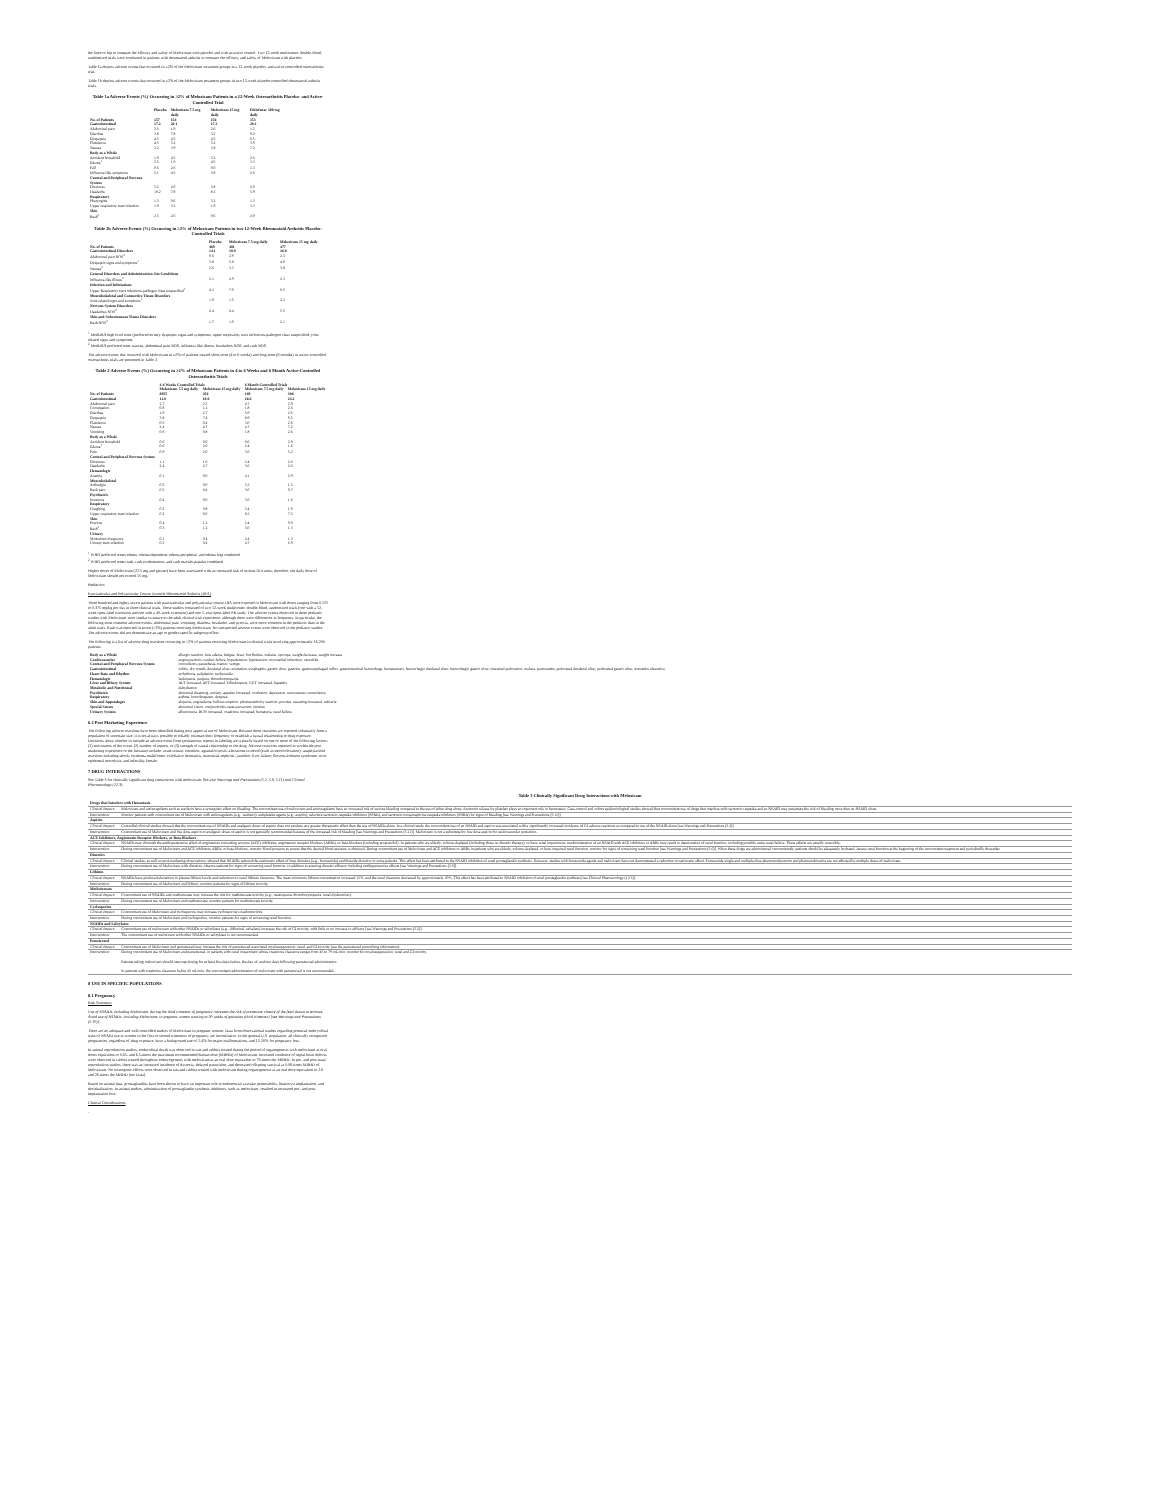the knee or hip to compare the efficacy and safety of Meloxicam with placebo and with an active control. Two 12-week multicenter, double-blind, randomized trials were conducted in patients with rheumatoid arthritis to compare the efficacy and safety of Meloxicam with placebo.
Table 1a depicts adverse events that occurred in ≥2% of the Meloxicam treatment groups in a 12-week placebo- and active-controlled osteoarthritis trial.
Table 1b depicts adverse events that occurred in ≥2% of the Meloxicam treatment groups in two 12-week placebo-controlled rheumatoid arthritis trials.
Table 1a Adverse Events (%) Occurring in ≥2% of Meloxicam Patients in a 12-Week Osteoarthritis Placebo- and Active-Controlled Trial
| | Placebo | Meloxicam 7.5 mg daily | Meloxicam 15 mg daily | Diclofenac 100 mg daily |
| --- | --- | --- | --- | --- |
| No. of Patients | 157 | 154 | 156 | 153 |
| Gastrointestinal | 17.2 | 20.1 | 17.3 | 28.1 |
| Abdominal pain | 2.5 | 1.9 | 2.6 | 1.3 |
| Diarrhea | 3.8 | 7.8 | 3.2 | 9.2 |
| Dyspepsia | 4.5 | 4.5 | 4.5 | 6.5 |
| Flatulence | 4.5 | 3.2 | 3.2 | 3.9 |
| Nausea | 3.2 | 3.9 | 3.8 | 7.2 |
| Body as a Whole | | | | |
| Accident household | 1.9 | 4.5 | 3.2 | 2.6 |
| Edema<sup>1</sup> | 2.5 | 1.9 | 4.5 | 3.3 |
| Fall | 0.6 | 2.6 | 0.0 | 1.3 |
| Influenza-like symptoms | 5.1 | 4.5 | 5.8 | 2.6 |
| Central and Peripheral Nervous System | | | | |
| Dizziness | 3.2 | 2.6 | 3.8 | 2.0 |
| Headache | 10.2 | 7.8 | 8.3 | 5.9 |
| Respiratory | | | | |
| Pharyngitis | 1.3 | 0.6 | 3.2 | 1.3 |
| Upper respiratory tract infection | 1.9 | 3.2 | 1.9 | 3.3 |
| Skin | | | | |
| Rash<sup>2</sup> | 2.5 | 2.6 | 0.6 | 2.0 |
Table 1b Adverse Events (%) Occurring in ≥2% of Meloxicam Patients in two 12-Week Rheumatoid Arthritis Placebo- Controlled Trials
| | Placebo | Meloxicam 7.5 mg daily | Meloxicam 15 mg daily |
| --- | --- | --- | --- |
| No. of Patients | 469 | 481 | 477 |
| Gastrointestinal Disorders | 14.1 | 18.9 | 16.8 |
| Abdominal pain NOS<sup>2</sup> | 0.6 | 2.9 | 2.3 |
| Dyspeptic signs and symptoms<sup>1</sup> | 3.8 | 5.8 | 4.0 |
| Nausea<sup>2</sup> | 2.6 | 3.3 | 3.8 |
| General Disorders and Administration Site Conditions | | | |
| Influenza-like illness<sup>2</sup> | 2.1 | 2.9 | 2.3 |
| Infection and Infestations | | | |
| Upper Respiratory tract infections-pathogen class unspecified<sup>1</sup> | 4.1 | 7.0 | 6.5 |
| Musculoskeletal and Connective Tissue Disorders | | | |
| Joint related signs and symptoms<sup>1</sup> | 1.9 | 1.5 | 2.3 |
| Nervous System Disorders | | | |
| Headaches NOS<sup>2</sup> | 6.4 | 6.4 | 5.5 |
| Skin and Subcutaneous Tissue Disorders | | | |
| Rash NOS<sup>2</sup> | 1.7 | 1.0 | 2.1 |
<sup>1</sup> MedDRA high level term (preferred terms): dyspeptic signs and symptoms; upper respiratory tract infections-pathogen class unspecified; joint related signs and symptoms.
<sup>2</sup> MedDRA preferred term: nausea, abdominal pain NOS, influenza like illness, headaches NOS, and rash NOS
The adverse events that occurred with Meloxicam in ≥2% of patients treated short-term (4 to 6 weeks) and long-term (6 months) in active-controlled osteoarthritis trials are presented in Table 2.
Table 2 Adverse Events (%) Occurring in ≥2% of Meloxicam Patients in 4 to 6 Weeks and 6 Month Active-Controlled Osteoarthritis Trials
| | 4-6 Weeks Controlled Trials | | 6 Month Controlled Trials | |
| --- | --- | --- | --- | --- |
| | Meloxicam 7.5 mg daily | Meloxicam 15 mg daily | Meloxicam 7.5 mg daily | Meloxicam 15 mg daily |
| No. of Patients | 8955 | 256 | 169 | 306 |
| Gastrointestinal | 11.8 | 18.0 | 26.6 | 24.2 |
| Abdominal pain | 2.7 | 2.3 | 4.7 | 2.9 |
| Constipation | 0.8 | 1.2 | 1.8 | 2.6 |
| Diarrhea | 1.9 | 2.7 | 5.9 | 2.6 |
| Dyspepsia | 3.8 | 7.4 | 8.9 | 9.5 |
| Flatulence | 0.5 | 0.4 | 3.0 | 2.6 |
| Nausea | 2.4 | 4.7 | 4.7 | 7.2 |
| Vomiting | 0.6 | 0.8 | 1.8 | 2.6 |
| Body as a Whole | | | | |
| Accident household | 0.0 | 0.0 | 0.6 | 2.9 |
| Edema<sup>1</sup> | 0.6 | 2.0 | 2.4 | 1.6 |
| Pain | 0.9 | 2.0 | 3.6 | 5.2 |
| Central and Peripheral Nervous System | | | | |
| Dizziness | 1.1 | 1.6 | 2.4 | 2.6 |
| Headache | 2.4 | 2.7 | 3.6 | 2.6 |
| Hematologic | | | | |
| Anemia | 0.1 | 0.0 | 4.1 | 2.9 |
| Musculoskeletal | | | | |
| Arthralgia | 0.5 | 0.0 | 5.3 | 1.3 |
| Back pain | 0.5 | 0.4 | 3.0 | 0.7 |
| Psychiatric | | | | |
| Insomnia | 0.4 | 0.0 | 3.6 | 1.6 |
| Respiratory | | | | |
| Coughing | 0.2 | 0.8 | 2.4 | 1.0 |
| Upper respiratory tract infection | 0.2 | 0.0 | 8.3 | 7.5 |
| Skin | | | | |
| Pruritus | 0.4 | 1.2 | 2.4 | 0.0 |
| Rash<sup>2</sup> | 0.3 | 1.2 | 3.0 | 1.3 |
| Urinary | | | | |
| Micturition frequency | 0.1 | 0.4 | 2.4 | 1.3 |
| Urinary tract infection | 0.3 | 0.4 | 4.7 | 6.9 |
<sup>1</sup> WHO preferred terms edema, edema dependent, edema peripheral, and edema legs combined
<sup>2</sup> WHO preferred terms rash, rash erythematous, and rash maculo-papular combined
Higher doses of Meloxicam (22.5 mg and greater) have been associated with an increased risk of serious GI events; therefore, the daily dose of Meloxicam should not exceed 15 mg.
Pediatrics
Pauciarticular and Polyarticular Course Juvenile Rheumatoid Arthritis (JRA)
Three hundred and eighty-seven patients with pauciarticular and polyarticular course JRA were exposed to Meloxicam with doses ranging from 0.125 to 0.375 mg/kg per day in three clinical trials. These studies consisted of two 12-week multicenter, double-blind, randomized trials (one with a 12-week open-label extension and one with a 40-week extension) and one 1-year open-label PK study. The adverse events observed in these pediatric studies with Meloxicam were similar in nature to the adult clinical trial experience, although there were differences in frequency. In particular, the following most common adverse events, abdominal pain, vomiting, diarrhea, headache, and pyrexia, were more common in the pediatric than in the adult trials. Rash was reported in seven (<2%) patients receiving Meloxicam. No unexpected adverse events were observed in the pediatric studies. The adverse events did not demonstrate an age or gender-specific subgroup effect.
The following is a list of adverse drug reactions occurring in <2% of patients receiving Meloxicam in clinical trials involving approximately 16,200 patients.
| Body as a Whole | allergic reaction, face edema, fatigue, fever, hot flushes, malaise, syncope, weight decrease, weight increase |
| Cardiovascular | angina pectoris, cardiac failure, hypertension, hypotension, myocardial infarction, vasculitis |
| Central and Peripheral Nervous System | convulsions, paresthesia, tremor, vertigo |
| Gastrointestinal | colitis, dry mouth, duodenal ulcer, eructation, esophagitis, gastric ulcer, gastritis, gastroesophageal reflux, gastrointestinal hemorrhage, hematemesis, hemorrhagic duodenal ulcer, hemorrhagic gastric ulcer, intestinal perforation, melena, pancreatitis, perforated duodenal ulcer, perforated gastric ulcer, stomatitis ulcerative |
| Heart Rate and Rhythm | arrhythmia, palpitation, tachycardia |
| Hematologic | leukopenia, purpura, thrombocytopenia |
| Liver and Biliary System | ALT increased, AST increased, bilirubinemia, GGT increased, hepatitis |
| Metabolic and Nutritional | dehydration |
| Psychiatric | abnormal dreaming, anxiety, appetite increased, confusion, depression, nervousness, somnolence |
| Respiratory | asthma, bronchospasm, dyspnea |
| Skin and Appendages | alopecia, angioedema, bullous eruption, photosensitivity reaction, pruritus, sweating increased, urticaria |
| Special Senses | abnormal vision, conjunctivitis, taste perversion, tinnitus |
| Urinary System | albuminuria, BUN increased, creatinine increased, hematuria, renal failure |
6.2 Post Marketing Experience
The following adverse reactions have been identified during post approval use of Meloxicam. Because these reactions are reported voluntarily from a population of uncertain size, it is not always possible to reliably estimate their frequency or establish a causal relationship to drug exposure. Decisions about whether to include an adverse event from spontaneous reports in labeling are typically based on one or more of the following factors: (1) seriousness of the event, (2) number of reports, or (3) strength of causal relationship to the drug. Adverse reactions reported in worldwide post marketing experience or the literature include: acute urinary retention; agranulocytosis; alterations in mood (such as mood elevation); anaphylactoid reactions including shock; erythema multiforme; exfoliative dermatitis; interstitial nephritis; jaundice; liver failure; Stevens-Johnson syndrome; toxic epidermal necrolysis, and infertility female.
7 DRUG INTERACTIONS
See Table 3 for clinically significant drug interactions with meloxicam. See also Warnings and Precautions (5.2, 5.6, 5.11) and Clinical Pharmacology (12.3).
Table 3 Clinically Significant Drug Interactions with Meloxicam
| Drugs that Interfere with Hemostasis | |
| Clinical Impact: | Meloxicam and anticoagulants such as warfarin have a synergistic effect on bleeding. The concomitant use of meloxicam and anticoagulants have an increased risk of serious bleeding compared to the use of either drug alone. Serotonin release by platelets plays an important role in hemostasis. Case-control and cohort epidemiological studies showed that concomitant use of drugs that interfere with serotonin reuptake and an NSAID may potentiate the risk of bleeding more than an NSAID alone. |
| Intervention: | Monitor patients with concomitant use of Meloxicam with anticoagulants (e.g., warfarin), antiplatelet agents (e.g., aspirin), selective serotonin reuptake inhibitors (SSRIs), and serotonin norepinephrine reuptake inhibitors (SNRIs) for signs of bleeding [see Warnings and Precautions (5.11)]. |
| Aspirin | |
| Clinical Impact: | Controlled clinical studies showed that the concomitant use of NSAIDs and analgesic doses of aspirin does not produce any greater therapeutic effect than the use of NSAIDs alone. In a clinical study, the concomitant use of an NSAID and aspirin was associated with a significantly increased incidence of GI adverse reactions as compared to use of the NSAID alone [see Warnings and Precautions (5.2)]. |
| Intervention: | Concomitant use of Meloxicam and low dose aspirin or analgesic doses of aspirin is not generally recommended because of the increased risk of bleeding [see Warnings and Precautions (5.11)]. Meloxicam is not a substitute for low dose aspirin for cardiovascular protection. |
| ACE Inhibitors, Angiotensin Receptor Blockers, or Beta-Blockers | |
| Clinical Impact: | NSAIDs may diminish the antihypertensive effect of angiotensin converting enzyme (ACE) inhibitors, angiotensin receptor blockers (ARBs), or beta-blockers (including propranolol). In patients who are elderly, volume-depleted (including those on diuretic therapy), or have renal impairment, coadministration of an NSAID with ACE inhibitors or ARBs may result in deterioration of renal function, including possible acute renal failure. These effects are usually reversible. |
| Intervention: | During concomitant use of Meloxicam and ACE inhibitors, ARBs, or beta-blockers, monitor blood pressure to ensure that the desired blood pressure is obtained. During concomitant use of Meloxicam and ACE inhibitors or ARBs in patients who are elderly, volume-depleted, or have impaired renal function, monitor for signs of worsening renal function [see Warnings and Precautions (5.6)]. When these drugs are administered concomitantly, patients should be adequately hydrated. Assess renal function at the beginning of the concomitant treatment and periodically thereafter. |
| Diuretics | |
| Clinical Impact: | Clinical studies, as well as post-marketing observations, showed that NSAIDs reduced the natriuretic effect of loop diuretics (e.g., furosemide) and thiazide diuretics in some patients. This effect has been attributed to the NSAID inhibition of renal prostaglandin synthesis. However, studies with furosemide agents and meloxicam have not demonstrated a reduction in natriuretic effect. Furosemide single and multiple dose pharmacodynamics and pharmacokinetics are not affected by multiple doses of meloxicam. |
| Intervention: | During concomitant use of Meloxicam with diuretics, observe patients for signs of worsening renal function, in addition to assuring diuretic efficacy including antihypertensive effects [see Warnings and Precautions (5.6)]. |
| Lithium | |
| Clinical Impact: | NSAIDs have produced elevations in plasma lithium levels and reductions in renal lithium clearance. The mean minimum lithium concentration increased 15%, and the renal clearance decreased by approximately 20%. This effect has been attributed to NSAID inhibition of renal prostaglandin synthesis [see Clinical Pharmacology (12.3)]. |
| Intervention: | During concomitant use of Meloxicam and lithium, monitor patients for signs of lithium toxicity. |
| Methotrexate | |
| Clinical Impact: | Concomitant use of NSAIDs and methotrexate may increase the risk for methotrexate toxicity (e.g., neutropenia, thrombocytopenia, renal dysfunction). |
| Intervention: | During concomitant use of Meloxicam and methotrexate, monitor patients for methotrexate toxicity. |
| Cyclosporine | |
| Clinical Impact: | Concomitant use of Meloxicam and cyclosporine may increase cyclosporine's nephrotoxicity. |
| Intervention: | During concomitant use of Meloxicam and cyclosporine, monitor patients for signs of worsening renal function. |
| NSAIDs and Salicylates | |
| Clinical Impact: | Concomitant use of meloxicam with other NSAIDs or salicylates (e.g., diflunisal, salsalate) increases the risk of GI toxicity, with little or no increase in efficacy [see Warnings and Precautions (5.2)]. |
| Intervention: | The concomitant use of meloxicam with other NSAIDs or salicylates is not recommended. |
| Pemetrexed | |
| Clinical Impact: | Concomitant use of Meloxicam and pemetrexed may increase the risk of pemetrexed-associated myelosuppression, renal, and GI toxicity (see the pemetrexed prescribing information). |
| Intervention: | During concomitant use of Meloxicam and pemetrexed, in patients with renal impairment whose creatinine clearance ranges from 45 to 79 mL/min, monitor for myelosuppression, renal and GI toxicity. Patients taking meloxicam should interrupt dosing for at least five days before, the day of, and two days following pemetrexed administration. In patients with creatinine clearance below 45 mL/min, the concomitant administration of meloxicam with pemetrexed is not recommended. |
8 USE IN SPECIFIC POPULATIONS
8.1 Pregnancy
Risk Summary
Use of NSAIDs, including Meloxicam, during the third trimester of pregnancy increases the risk of premature closure of the fetal ductus arteriosus. Avoid use of NSAIDs, including Meloxicam, in pregnant women starting at 30 weeks of gestation (third trimester) [see Warnings and Precautions (5.10)].
There are no adequate and well-controlled studies of Meloxicam in pregnant women. Data from observational studies regarding potential embryofetal risks of NSAID use in women in the first or second trimesters of pregnancy are inconclusive. In the general U.S. population, all clinically recognized pregnancies, regardless of drug exposure, have a background rate of 2-4% for major malformations, and 15-20% for pregnancy loss.
In animal reproduction studies, embryofetal death was observed in rats and rabbits treated during the period of organogenesis with meloxicam at oral doses equivalent to 0.65- and 6.5-times the maximum recommended human dose (MRHD) of Meloxicam. Increased incidence of septal heart defects were observed in rabbits treated throughout embryogenesis with meloxicam at an oral dose equivalent to 78-times the MRHD. In pre- and post-natal reproduction studies, there was an increased incidence of dystocia, delayed parturition, and decreased offspring survival at 0.08-times MRHD of Meloxicam. No teratogenic effects were observed in rats and rabbits treated with meloxicam during organogenesis at an oral dose equivalent to 2.6 and 26-times the MRHD [see Data].
Based on animal data, prostaglandins have been shown to have an important role in endometrial vascular permeability, blastocyst implantation, and decidualization. In animal studies, administration of prostaglandin synthesis inhibitors, such as meloxicam, resulted in increased pre- and post-implantation loss.
Clinical Considerations
-